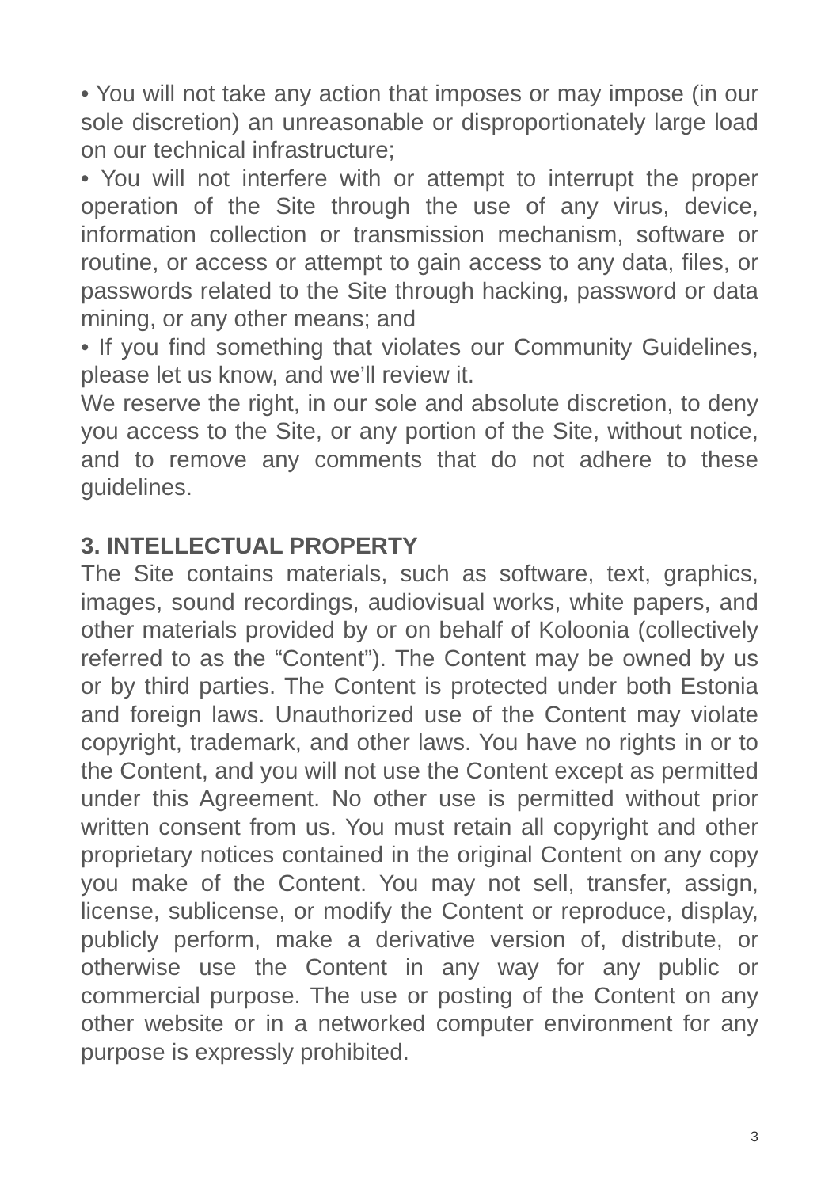• You will not take any action that imposes or may impose (in our sole discretion) an unreasonable or disproportionately large load on our technical infrastructure;
• You will not interfere with or attempt to interrupt the proper operation of the Site through the use of any virus, device, information collection or transmission mechanism, software or routine, or access or attempt to gain access to any data, files, or passwords related to the Site through hacking, password or data mining, or any other means; and
• If you find something that violates our Community Guidelines, please let us know, and we’ll review it.
We reserve the right, in our sole and absolute discretion, to deny you access to the Site, or any portion of the Site, without notice, and to remove any comments that do not adhere to these guidelines.
3. INTELLECTUAL PROPERTY
The Site contains materials, such as software, text, graphics, images, sound recordings, audiovisual works, white papers, and other materials provided by or on behalf of Koloonia (collectively referred to as the “Content”). The Content may be owned by us or by third parties. The Content is protected under both Estonia and foreign laws. Unauthorized use of the Content may violate copyright, trademark, and other laws. You have no rights in or to the Content, and you will not use the Content except as permitted under this Agreement. No other use is permitted without prior written consent from us. You must retain all copyright and other proprietary notices contained in the original Content on any copy you make of the Content. You may not sell, transfer, assign, license, sublicense, or modify the Content or reproduce, display, publicly perform, make a derivative version of, distribute, or otherwise use the Content in any way for any public or commercial purpose. The use or posting of the Content on any other website or in a networked computer environment for any purpose is expressly prohibited.
3